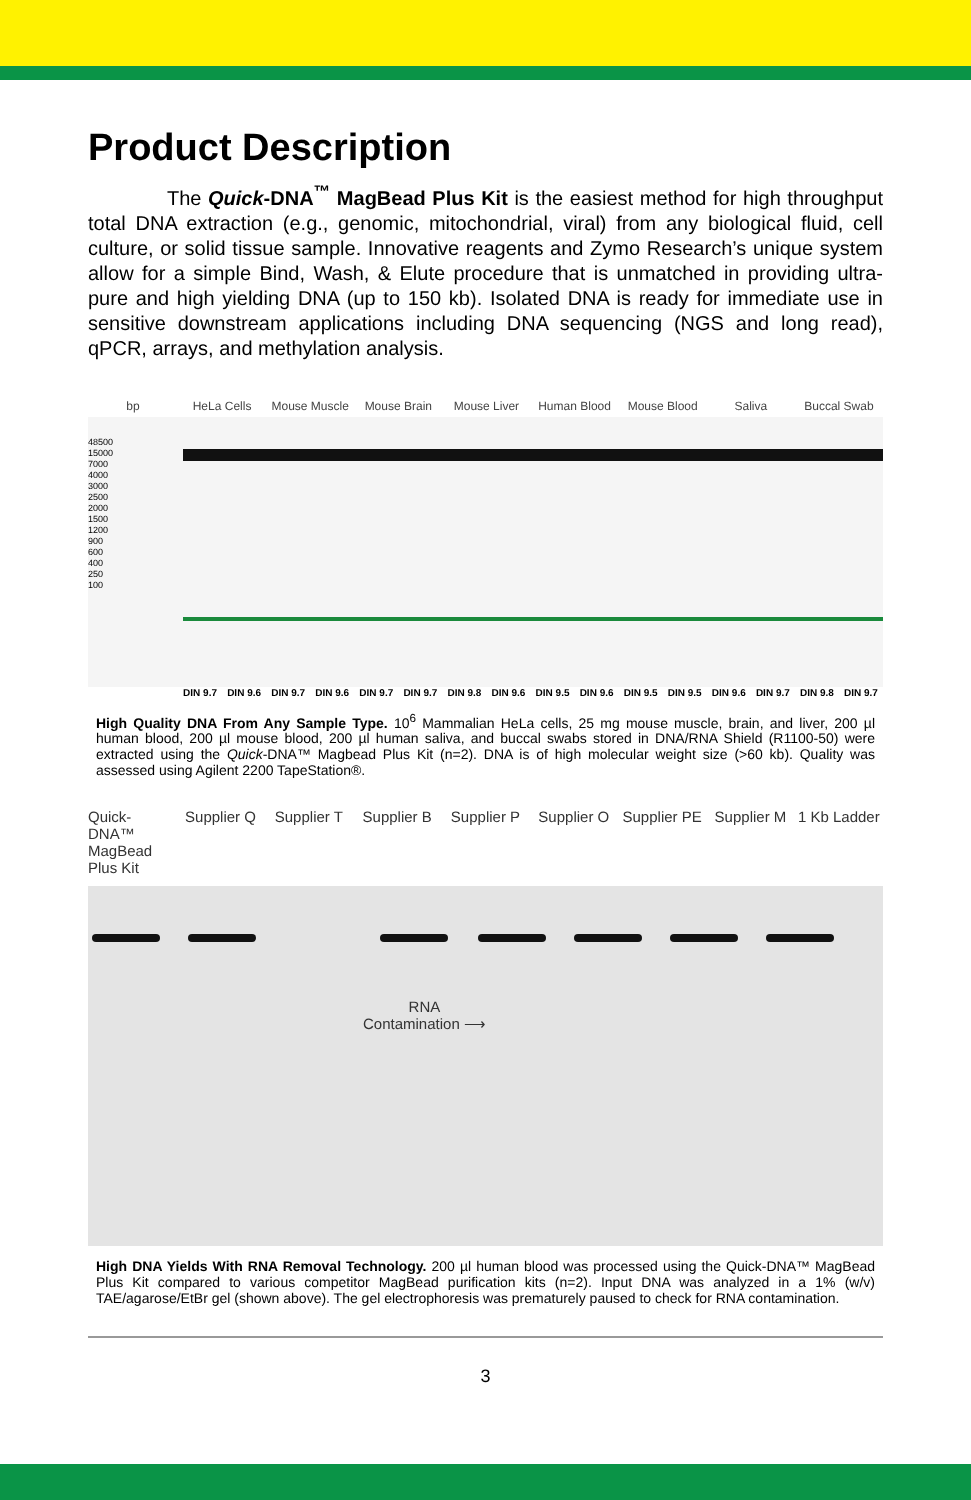Product Description
The Quick-DNA<sup>™</sup> MagBead Plus Kit is the easiest method for high throughput total DNA extraction (e.g., genomic, mitochondrial, viral) from any biological fluid, cell culture, or solid tissue sample. Innovative reagents and Zymo Research’s unique system allow for a simple Bind, Wash, & Elute procedure that is unmatched in providing ultra-pure and high yielding DNA (up to 150 kb). Isolated DNA is ready for immediate use in sensitive downstream applications including DNA sequencing (NGS and long read), qPCR, arrays, and methylation analysis.
bp HeLa Cells Mouse Muscle Mouse Brain Mouse Liver Human Blood Mouse Blood Saliva Buccal Swab
48500
15000
7000
4000
3000
2500
2000
1500
1200
900
600
400
250
100
DIN 9.7 DIN 9.6 DIN 9.7 DIN 9.6 DIN 9.7 DIN 9.7 DIN 9.8 DIN 9.6 DIN 9.5 DIN 9.6 DIN 9.5 DIN 9.5 DIN 9.6 DIN 9.7 DIN 9.8 DIN 9.7
High Quality DNA From Any Sample Type. 10<sup>6</sup> Mammalian HeLa cells, 25 mg mouse muscle, brain, and liver, 200 µl human blood, 200 µl mouse blood, 200 µl human saliva, and buccal swabs stored in DNA/RNA Shield (R1100-50) were extracted using the Quick-DNA™ Magbead Plus Kit (n=2). DNA is of high molecular weight size (>60 kb). Quality was assessed using Agilent 2200 TapeStation®.
Quick-DNA™ MagBead Plus Kit Supplier Q Supplier T Supplier B Supplier P Supplier O Supplier PE Supplier M 1 Kb Ladder
RNA
Contamination ⟶
High DNA Yields With RNA Removal Technology. 200 µl human blood was processed using the Quick-DNA™ MagBead Plus Kit compared to various competitor MagBead purification kits (n=2). Input DNA was analyzed in a 1% (w/v) TAE/agarose/EtBr gel (shown above). The gel electrophoresis was prematurely paused to check for RNA contamination.
3